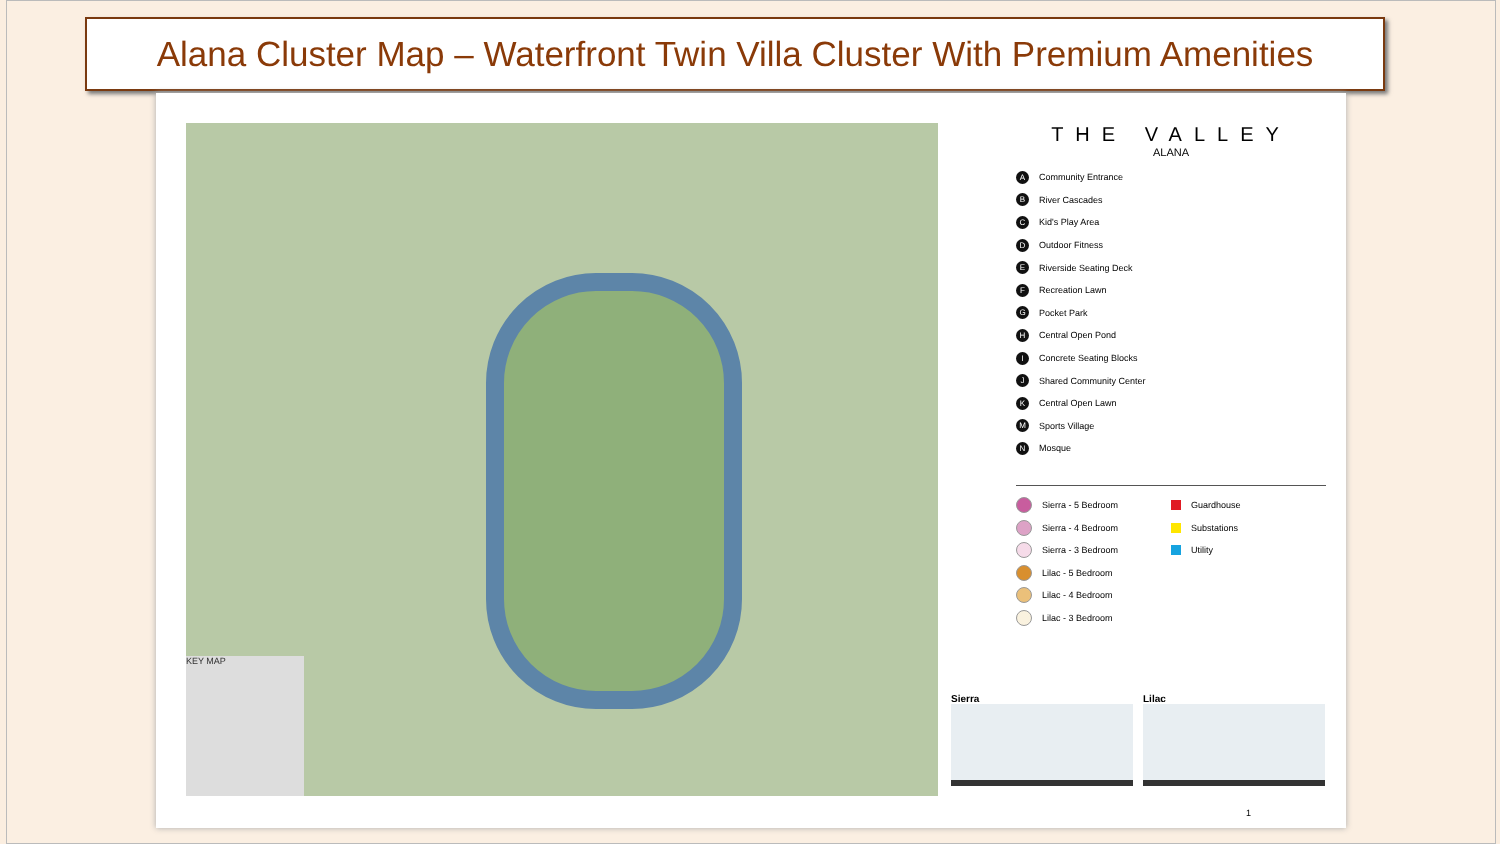Alana Cluster Map – Waterfront Twin Villa Cluster With Premium Amenities
KEY MAP
THE VALLEY
ALANA
A Community Entrance
B River Cascades
C Kid's Play Area
D Outdoor Fitness
E Riverside Seating Deck
F Recreation Lawn
G Pocket Park
H Central Open Pond
I Concrete Seating Blocks
J Shared Community Center
K Central Open Lawn
M Sports Village
N Mosque
Sierra - 5 Bedroom
Sierra - 4 Bedroom
Sierra - 3 Bedroom
Lilac - 5 Bedroom
Lilac - 4 Bedroom
Lilac - 3 Bedroom
Guardhouse
Substations
Utility
Sierra Lilac
1